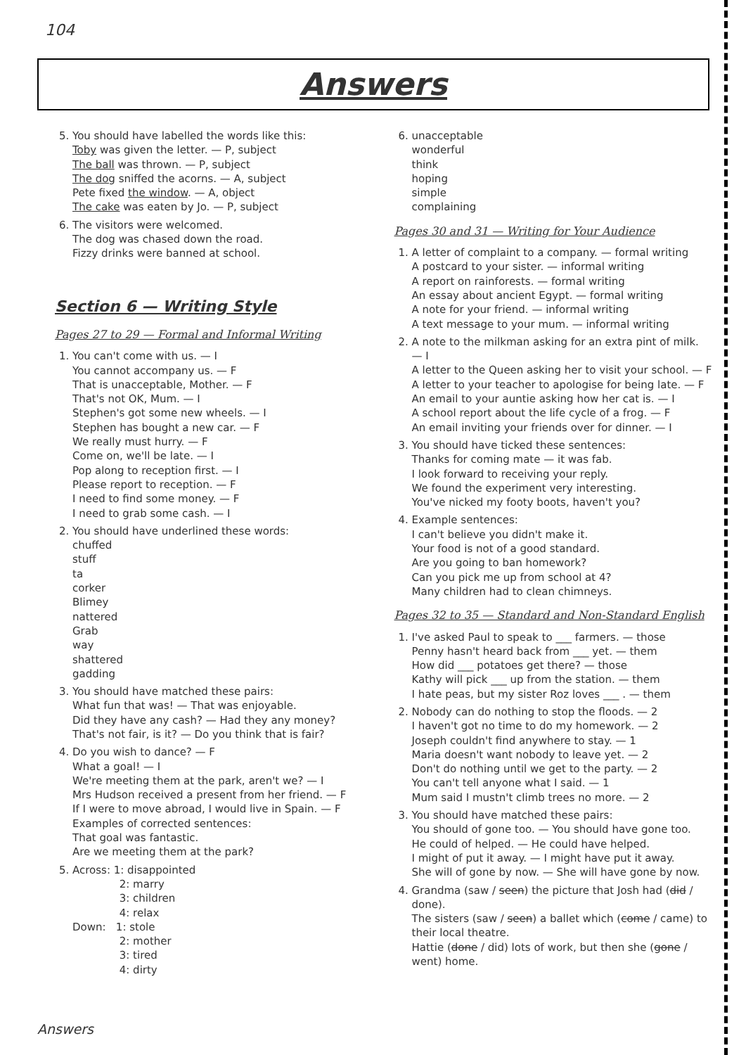104
Answers
5. You should have labelled the words like this:
Toby was given the letter. — P, subject
The ball was thrown. — P, subject
The dog sniffed the acorns. — A, subject
Pete fixed the window. — A, object
The cake was eaten by Jo. — P, subject
6. The visitors were welcomed.
The dog was chased down the road.
Fizzy drinks were banned at school.
Section 6 — Writing Style
Pages 27 to 29 — Formal and Informal Writing
1. You can't come with us. — I
You cannot accompany us. — F
That is unacceptable, Mother. — F
That's not OK, Mum. — I
Stephen's got some new wheels. — I
Stephen has bought a new car. — F
We really must hurry. — F
Come on, we'll be late. — I
Pop along to reception first. — I
Please report to reception. — F
I need to find some money. — F
I need to grab some cash. — I
2. You should have underlined these words:
chuffed
stuff
ta
corker
Blimey
nattered
Grab
way
shattered
gadding
3. You should have matched these pairs:
What fun that was! — That was enjoyable.
Did they have any cash? — Had they any money?
That's not fair, is it? — Do you think that is fair?
4. Do you wish to dance? — F
What a goal! — I
We're meeting them at the park, aren't we? — I
Mrs Hudson received a present from her friend. — F
If I were to move abroad, I would live in Spain. — F
Examples of corrected sentences:
That goal was fantastic.
Are we meeting them at the park?
5. Across: 1: disappointed
2: marry
3: children
4: relax
Down: 1: stole
2: mother
3: tired
4: dirty
6. unacceptable
wonderful
think
hoping
simple
complaining
Pages 30 and 31 — Writing for Your Audience
1. A letter of complaint to a company. — formal writing
A postcard to your sister. — informal writing
A report on rainforests. — formal writing
An essay about ancient Egypt. — formal writing
A note for your friend. — informal writing
A text message to your mum. — informal writing
2. A note to the milkman asking for an extra pint of milk. — I
A letter to the Queen asking her to visit your school. — F
A letter to your teacher to apologise for being late. — F
An email to your auntie asking how her cat is. — I
A school report about the life cycle of a frog. — F
An email inviting your friends over for dinner. — I
3. You should have ticked these sentences:
Thanks for coming mate — it was fab.
I look forward to receiving your reply.
We found the experiment very interesting.
You've nicked my footy boots, haven't you?
4. Example sentences:
I can't believe you didn't make it.
Your food is not of a good standard.
Are you going to ban homework?
Can you pick me up from school at 4?
Many children had to clean chimneys.
Pages 32 to 35 — Standard and Non-Standard English
1. I've asked Paul to speak to ___ farmers. — those
Penny hasn't heard back from ___ yet. — them
How did ___ potatoes get there? — those
Kathy will pick ___ up from the station. — them
I hate peas, but my sister Roz loves ___ . — them
2. Nobody can do nothing to stop the floods. — 2
I haven't got no time to do my homework. — 2
Joseph couldn't find anywhere to stay. — 1
Maria doesn't want nobody to leave yet. — 2
Don't do nothing until we get to the party. — 2
You can't tell anyone what I said. — 1
Mum said I mustn't climb trees no more. — 2
3. You should have matched these pairs:
You should of gone too. — You should have gone too.
He could of helped. — He could have helped.
I might of put it away. — I might have put it away.
She will of gone by now. — She will have gone by now.
4. Grandma (saw / seen) the picture that Josh had (did / done).
The sisters (saw / seen) a ballet which (come / came) to their local theatre.
Hattie (done / did) lots of work, but then she (gone / went) home.
Answers